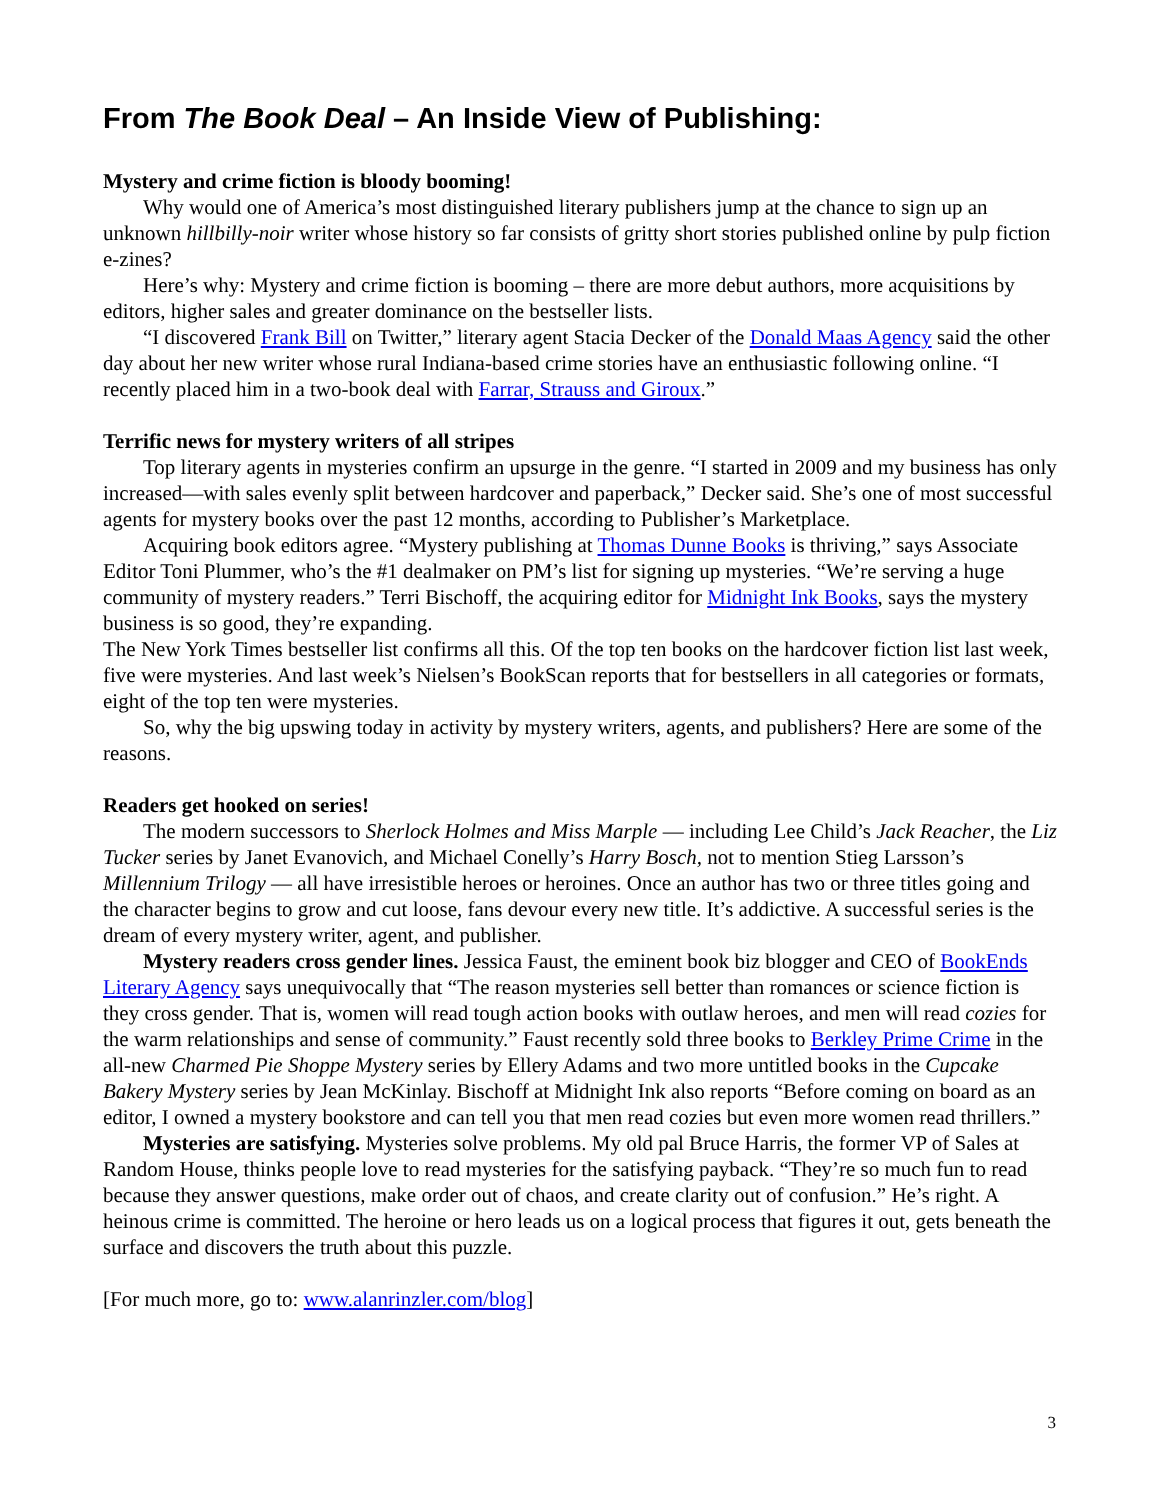From The Book Deal – An Inside View of Publishing:
Mystery and crime fiction is bloody booming!
Why would one of America’s most distinguished literary publishers jump at the chance to sign up an unknown hillbilly-noir writer whose history so far consists of gritty short stories published online by pulp fiction e-zines?
Here’s why: Mystery and crime fiction is booming – there are more debut authors, more acquisitions by editors, higher sales and greater dominance on the bestseller lists.
“I discovered Frank Bill on Twitter,” literary agent Stacia Decker of the Donald Maas Agency said the other day about her new writer whose rural Indiana-based crime stories have an enthusiastic following online. “I recently placed him in a two-book deal with Farrar, Strauss and Giroux.”
Terrific news for mystery writers of all stripes
Top literary agents in mysteries confirm an upsurge in the genre. “I started in 2009 and my business has only increased—with sales evenly split between hardcover and paperback,” Decker said. She’s one of most successful agents for mystery books over the past 12 months, according to Publisher’s Marketplace.
Acquiring book editors agree. “Mystery publishing at Thomas Dunne Books is thriving,” says Associate Editor Toni Plummer, who’s the #1 dealmaker on PM’s list for signing up mysteries. “We’re serving a huge community of mystery readers.” Terri Bischoff, the acquiring editor for Midnight Ink Books, says the mystery business is so good, they’re expanding.
The New York Times bestseller list confirms all this. Of the top ten books on the hardcover fiction list last week, five were mysteries. And last week’s Nielsen’s BookScan reports that for bestsellers in all categories or formats, eight of the top ten were mysteries.
So, why the big upswing today in activity by mystery writers, agents, and publishers? Here are some of the reasons.
Readers get hooked on series!
The modern successors to Sherlock Holmes and Miss Marple — including Lee Child’s Jack Reacher, the Liz Tucker series by Janet Evanovich, and Michael Conelly’s Harry Bosch, not to mention Stieg Larsson’s Millennium Trilogy — all have irresistible heroes or heroines. Once an author has two or three titles going and the character begins to grow and cut loose, fans devour every new title. It’s addictive. A successful series is the dream of every mystery writer, agent, and publisher.
Mystery readers cross gender lines. Jessica Faust, the eminent book biz blogger and CEO of BookEnds Literary Agency says unequivocally that “The reason mysteries sell better than romances or science fiction is they cross gender. That is, women will read tough action books with outlaw heroes, and men will read cozies for the warm relationships and sense of community.” Faust recently sold three books to Berkley Prime Crime in the all-new Charmed Pie Shoppe Mystery series by Ellery Adams and two more untitled books in the Cupcake Bakery Mystery series by Jean McKinlay. Bischoff at Midnight Ink also reports “Before coming on board as an editor, I owned a mystery bookstore and can tell you that men read cozies but even more women read thrillers.”
Mysteries are satisfying. Mysteries solve problems. My old pal Bruce Harris, the former VP of Sales at Random House, thinks people love to read mysteries for the satisfying payback. “They’re so much fun to read because they answer questions, make order out of chaos, and create clarity out of confusion.” He’s right. A heinous crime is committed. The heroine or hero leads us on a logical process that figures it out, gets beneath the surface and discovers the truth about this puzzle.
[For much more, go to: www.alanrinzler.com/blog]
3